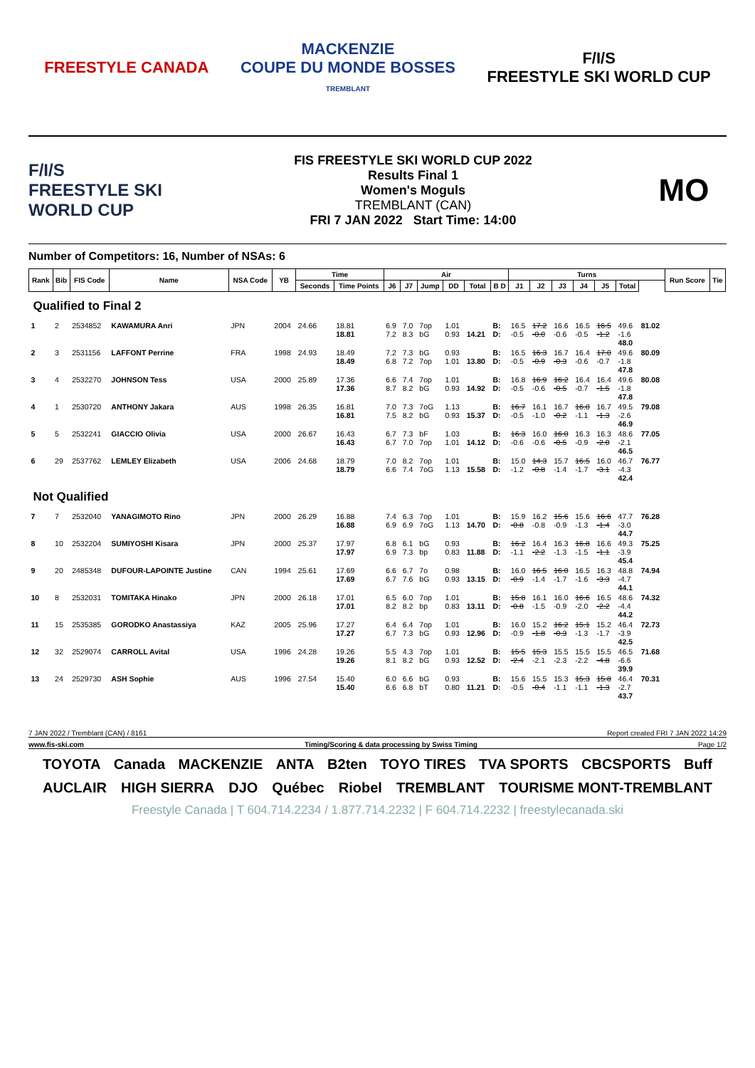FREESTYLE CANADA
MACKENZIE
COUPE DU MONDE BOSSES
TREMBLANT
F/I/S
FREESTYLE SKI WORLD CUP
F/I/S
FREESTYLE SKI WORLD CUP
FIS FREESTYLE SKI WORLD CUP 2022
Results Final 1
Women's Moguls
TREMBLANT (CAN)
FRI 7 JAN 2022 Start Time: 14:00
MO
Number of Competitors: 16, Number of NSAs: 6
| Rank | Bib | FIS Code | Name | NSA Code | YB | Time | | Air | | | | | | Turns | | | | | | | Run Score | Tie |
| --- | --- | --- | --- | --- | --- | --- | --- | --- | --- | --- | --- | --- | --- | --- | --- | --- | --- | --- | --- | --- | --- | --- |
| | | | | | | Seconds | Time Points | J6 | J7 | Jump | DD | Total | B D | J1 | J2 | J3 | J4 | J5 | Total | | | |
| Qualified to Final 2 | | | | | | | | | | | | | | | | | | | | | | |
| 1 | 2 | 2534852 | KAWAMURA Anri | JPN | 2004 | 24.66 | 18.81 18.81 | 6.9 7.2 | 7.0 8.3 | 7op bG | 1.01 0.93 | 14.21 | B: D: | 16.5 -0.5 | 17.2 -0.0 | 16.6 -0.6 | 16.5 -0.5 | 16.5 -1.2 | 49.6 -1.6 48.0 | 81.02 | | |
| 2 | 3 | 2531156 | LAFFONT Perrine | FRA | 1998 | 24.93 | 18.49 18.49 | 7.2 6.8 | 7.3 7.2 | bG 7op | 0.93 1.01 | 13.80 | B: D: | 16.5 -0.5 | 16.3 -0.9 | 16.7 -0.3 | 16.4 -0.6 | 17.0 -0.7 | 49.6 -1.8 47.8 | 80.09 | | |
| 3 | 4 | 2532270 | JOHNSON Tess | USA | 2000 | 25.89 | 17.36 17.36 | 6.6 8.7 | 7.4 8.2 | 7op bG | 1.01 0.93 | 14.92 | B: D: | 16.8 -0.5 | 16.9 -0.6 | 16.2 -0.5 | 16.4 -0.7 | 16.4 -1.5 | 49.6 -1.8 47.8 | 80.08 | | |
| 4 | 1 | 2530720 | ANTHONY Jakara | AUS | 1998 | 26.35 | 16.81 16.81 | 7.0 7.5 | 7.3 8.2 | 7oG bG | 1.13 0.93 | 15.37 | B: D: | 16.7 -0.5 | 16.1 -1.0 | 16.7 -0.2 | 16.0 -1.1 | 16.7 -1.3 | 49.5 -2.6 46.9 | 79.08 | | |
| 5 | 5 | 2532241 | GIACCIO Olivia | USA | 2000 | 26.67 | 16.43 16.43 | 6.7 6.7 | 7.3 7.0 | bF 7op | 1.03 1.01 | 14.12 | B: D: | 16.3 -0.6 | 16.0 -0.6 | 16.0 -0.5 | 16.3 -0.9 | 16.3 -2.0 | 48.6 -2.1 46.5 | 77.05 | | |
| 6 | 29 | 2537762 | LEMLEY Elizabeth | USA | 2006 | 24.68 | 18.79 18.79 | 7.0 6.6 | 8.2 7.4 | 7op 7oG | 1.01 1.13 | 15.58 | B: D: | 15.0 -1.2 | 14.3 -0.8 | 15.7 -1.4 | 16.5 -1.7 | 16.0 -3.1 | 46.7 -4.3 42.4 | 76.77 | | |
| Not Qualified | | | | | | | | | | | | | | | | | | | | | | |
| 7 | 7 | 2532040 | YANAGIMOTO Rino | JPN | 2000 | 26.29 | 16.88 16.88 | 7.4 6.9 | 6.3 6.9 | 7op 7oG | 1.01 1.13 | 14.70 | B: D: | 15.9 -0.8 | 16.2 -0.8 | 15.6 -0.9 | 15.6 -1.3 | 16.6 -1.4 | 47.7 -3.0 44.7 | 76.28 | | |
| 8 | 10 | 2532204 | SUMIYOSHI Kisara | JPN | 2000 | 25.37 | 17.97 17.97 | 6.8 6.9 | 6.1 7.3 | bG bp | 0.93 0.83 | 11.88 | B: D: | 16.2 -1.1 | 16.4 -2.2 | 16.3 -1.3 | 16.8 -1.5 | 16.6 -1.1 | 49.3 -3.9 45.4 | 75.25 | | |
| 9 | 20 | 2485348 | DUFOUR-LAPOINTE Justine | CAN | 1994 | 25.61 | 17.69 17.69 | 6.6 6.7 | 6.7 7.6 | 7o bG | 0.98 0.93 | 13.15 | B: D: | 16.0 -0.9 | 16.5 -1.4 | 16.0 -1.7 | 16.5 -1.6 | 16.3 -3.3 | 48.8 -4.7 44.1 | 74.94 | | |
| 10 | 8 | 2532031 | TOMITAKA Hinako | JPN | 2000 | 26.18 | 17.01 17.01 | 6.5 8.2 | 6.0 8.2 | 7op bp | 1.01 0.83 | 13.11 | B: D: | 15.8 -0.8 | 16.1 -1.5 | 16.0 -0.9 | 16.6 -2.0 | 16.5 -2.2 | 48.6 -4.4 44.2 | 74.32 | | |
| 11 | 15 | 2535385 | GORODKO Anastassiya | KAZ | 2005 | 25.96 | 17.27 17.27 | 6.4 6.7 | 6.4 7.3 | 7op bG | 1.01 0.93 | 12.96 | B: D: | 16.0 -0.9 | 15.2 -1.8 | 16.2 -0.3 | 15.1 -1.3 | 15.2 -1.7 | 46.4 -3.9 42.5 | 72.73 | | |
| 12 | 32 | 2529074 | CARROLL Avital | USA | 1996 | 24.28 | 19.26 19.26 | 5.5 8.1 | 4.3 8.2 | 7op bG | 1.01 0.93 | 12.52 | B: D: | 15.5 -2.4 | 15.3 -2.1 | 15.5 -2.3 | 15.5 -2.2 | 15.5 -4.8 | 46.5 -6.6 39.9 | 71.68 | | |
| 13 | 24 | 2529730 | ASH Sophie | AUS | 1996 | 27.54 | 15.40 15.40 | 6.0 6.6 | 6.6 6.8 | bG bT | 0.93 0.80 | 11.21 | B: D: | 15.6 -0.5 | 15.5 -0.4 | 15.3 -1.1 | 15.3 -1.1 | 15.8 -1.3 | 46.4 -2.7 43.7 | 70.31 | | |
7 JAN 2022 / Tremblant (CAN) / 8161 Report created FRI 7 JAN 2022 14:29
www.fis-ski.com Timing/Scoring & data processing by Swiss Timing Page 1/2
TOYOTA Canada MACKENZIE ANTA B2ten TOYO TIRES TVA SPORTS CBCSPORTS Buff AUCLAIR HIGH SIERRA DJO Québec Riobel TREMBLANT TOURISME MONT-TREMBLANT
Freestyle Canada | T 604.714.2234 / 1.877.714.2232 | F 604.714.2232 | freestylecanada.ski